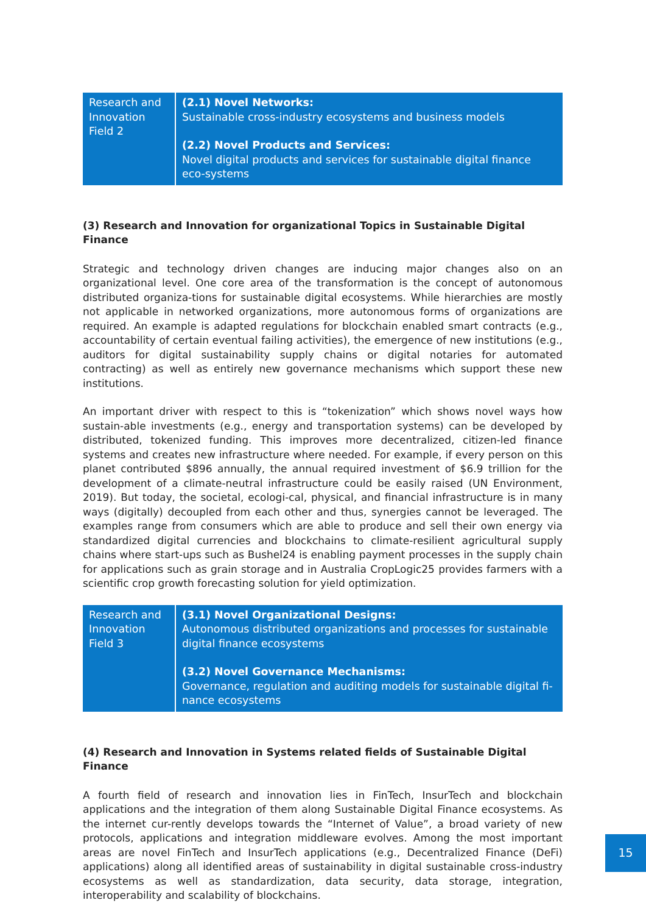| Research and Innovation Field 2 | (2.1) Novel Networks: Sustainable cross-industry ecosystems and business models (2.2) Novel Products and Services: Novel digital products and services for sustainable digital finance eco-systems |
(3) Research and Innovation for organizational Topics in Sustainable Digital Finance
Strategic and technology driven changes are inducing major changes also on an organizational level. One core area of the transformation is the concept of autonomous distributed organiza-tions for sustainable digital ecosystems. While hierarchies are mostly not applicable in networked organizations, more autonomous forms of organizations are required. An example is adapted regulations for blockchain enabled smart contracts (e.g., accountability of certain eventual failing activities), the emergence of new institutions (e.g., auditors for digital sustainability supply chains or digital notaries for automated contracting) as well as entirely new governance mechanisms which support these new institutions.
An important driver with respect to this is “tokenization” which shows novel ways how sustain-able investments (e.g., energy and transportation systems) can be developed by distributed, tokenized funding. This improves more decentralized, citizen-led finance systems and creates new infrastructure where needed. For example, if every person on this planet contributed $896 annually, the annual required investment of $6.9 trillion for the development of a climate-neutral infrastructure could be easily raised (UN Environment, 2019). But today, the societal, ecologi-cal, physical, and financial infrastructure is in many ways (digitally) decoupled from each other and thus, synergies cannot be leveraged. The examples range from consumers which are able to produce and sell their own energy via standardized digital currencies and blockchains to climate-resilient agricultural supply chains where start-ups such as Bushel24 is enabling payment processes in the supply chain for applications such as grain storage and in Australia CropLogic25 provides farmers with a scientific crop growth forecasting solution for yield optimization.
| Research and Innovation Field 3 | (3.1) Novel Organizational Designs: Autonomous distributed organizations and processes for sustainable digital finance ecosystems (3.2) Novel Governance Mechanisms: Governance, regulation and auditing models for sustainable digital fi-nance ecosystems |
(4) Research and Innovation in Systems related fields of Sustainable Digital Finance
A fourth field of research and innovation lies in FinTech, InsurTech and blockchain applications and the integration of them along Sustainable Digital Finance ecosystems. As the internet cur-rently develops towards the “Internet of Value”, a broad variety of new protocols, applications and integration middleware evolves. Among the most important areas are novel FinTech and InsurTech applications (e.g., Decentralized Finance (DeFi) applications) along all identified areas of sustainability in digital sustainable cross-industry ecosystems as well as standardization, data security, data storage, integration, interoperability and scalability of blockchains.
15